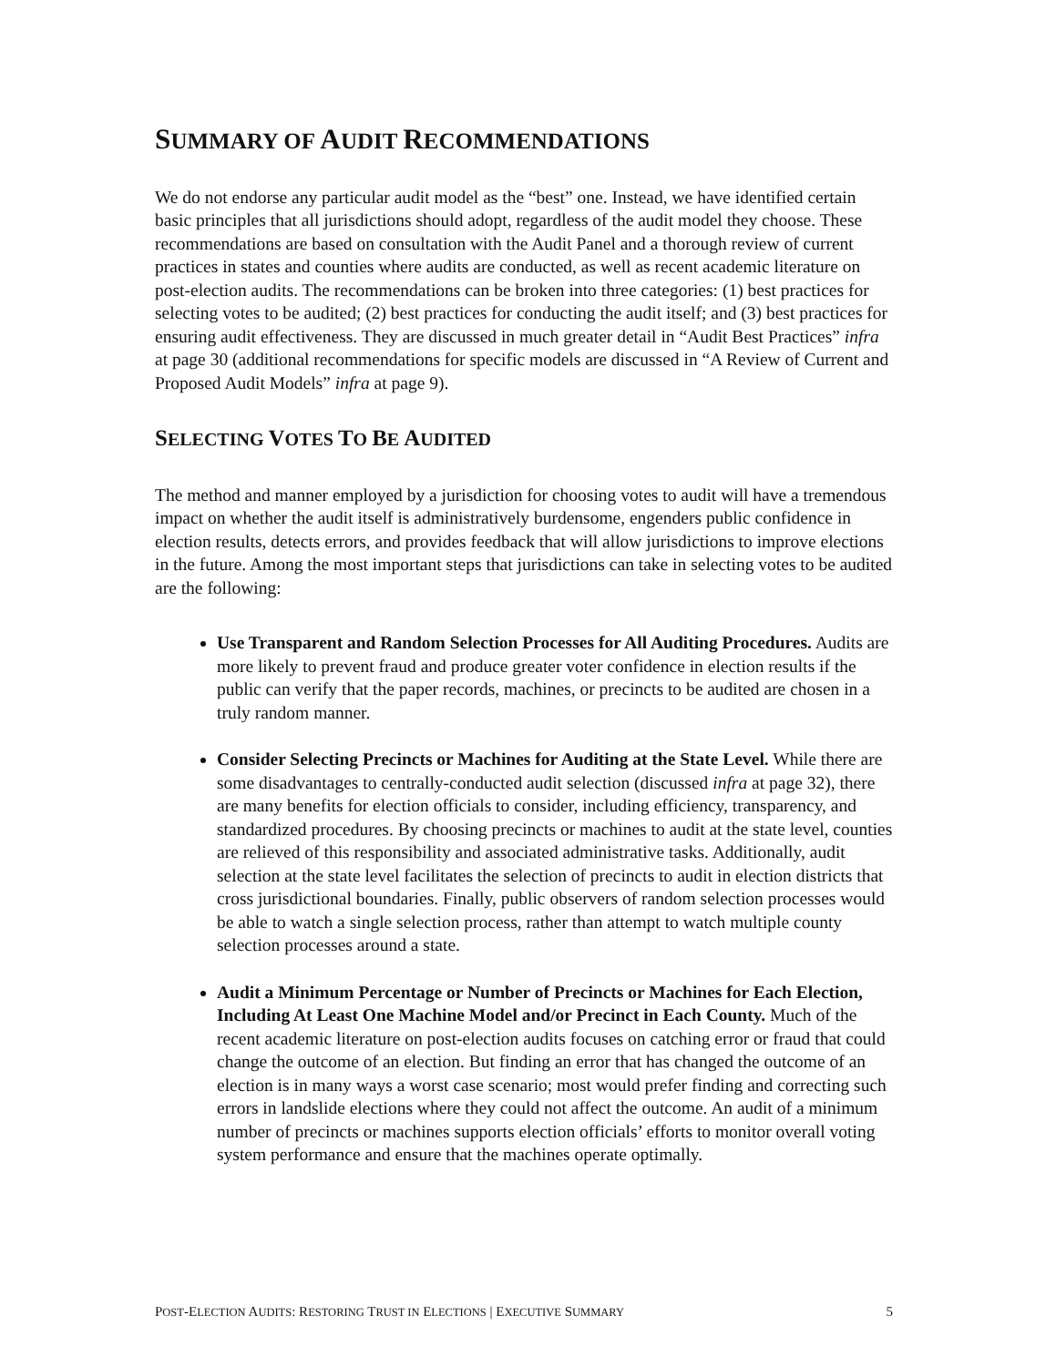SUMMARY OF AUDIT RECOMMENDATIONS
We do not endorse any particular audit model as the “best” one. Instead, we have identified certain basic principles that all jurisdictions should adopt, regardless of the audit model they choose. These recommendations are based on consultation with the Audit Panel and a thorough review of current practices in states and counties where audits are conducted, as well as recent academic literature on post-election audits. The recommendations can be broken into three categories: (1) best practices for selecting votes to be audited; (2) best practices for conducting the audit itself; and (3) best practices for ensuring audit effectiveness. They are discussed in much greater detail in “Audit Best Practices” infra at page 30 (additional recommendations for specific models are discussed in “A Review of Current and Proposed Audit Models” infra at page 9).
SELECTING VOTES TO BE AUDITED
The method and manner employed by a jurisdiction for choosing votes to audit will have a tremendous impact on whether the audit itself is administratively burdensome, engenders public confidence in election results, detects errors, and provides feedback that will allow jurisdictions to improve elections in the future. Among the most important steps that jurisdictions can take in selecting votes to be audited are the following:
Use Transparent and Random Selection Processes for All Auditing Procedures. Audits are more likely to prevent fraud and produce greater voter confidence in election results if the public can verify that the paper records, machines, or precincts to be audited are chosen in a truly random manner.
Consider Selecting Precincts or Machines for Auditing at the State Level. While there are some disadvantages to centrally-conducted audit selection (discussed infra at page 32), there are many benefits for election officials to consider, including efficiency, transparency, and standardized procedures. By choosing precincts or machines to audit at the state level, counties are relieved of this responsibility and associated administrative tasks. Additionally, audit selection at the state level facilitates the selection of precincts to audit in election districts that cross jurisdictional boundaries. Finally, public observers of random selection processes would be able to watch a single selection process, rather than attempt to watch multiple county selection processes around a state.
Audit a Minimum Percentage or Number of Precincts or Machines for Each Election, Including At Least One Machine Model and/or Precinct in Each County. Much of the recent academic literature on post-election audits focuses on catching error or fraud that could change the outcome of an election. But finding an error that has changed the outcome of an election is in many ways a worst case scenario; most would prefer finding and correcting such errors in landslide elections where they could not affect the outcome. An audit of a minimum number of precincts or machines supports election officials’ efforts to monitor overall voting system performance and ensure that the machines operate optimally.
POST-ELECTION AUDITS: RESTORING TRUST IN ELECTIONS | EXECUTIVE SUMMARY 5